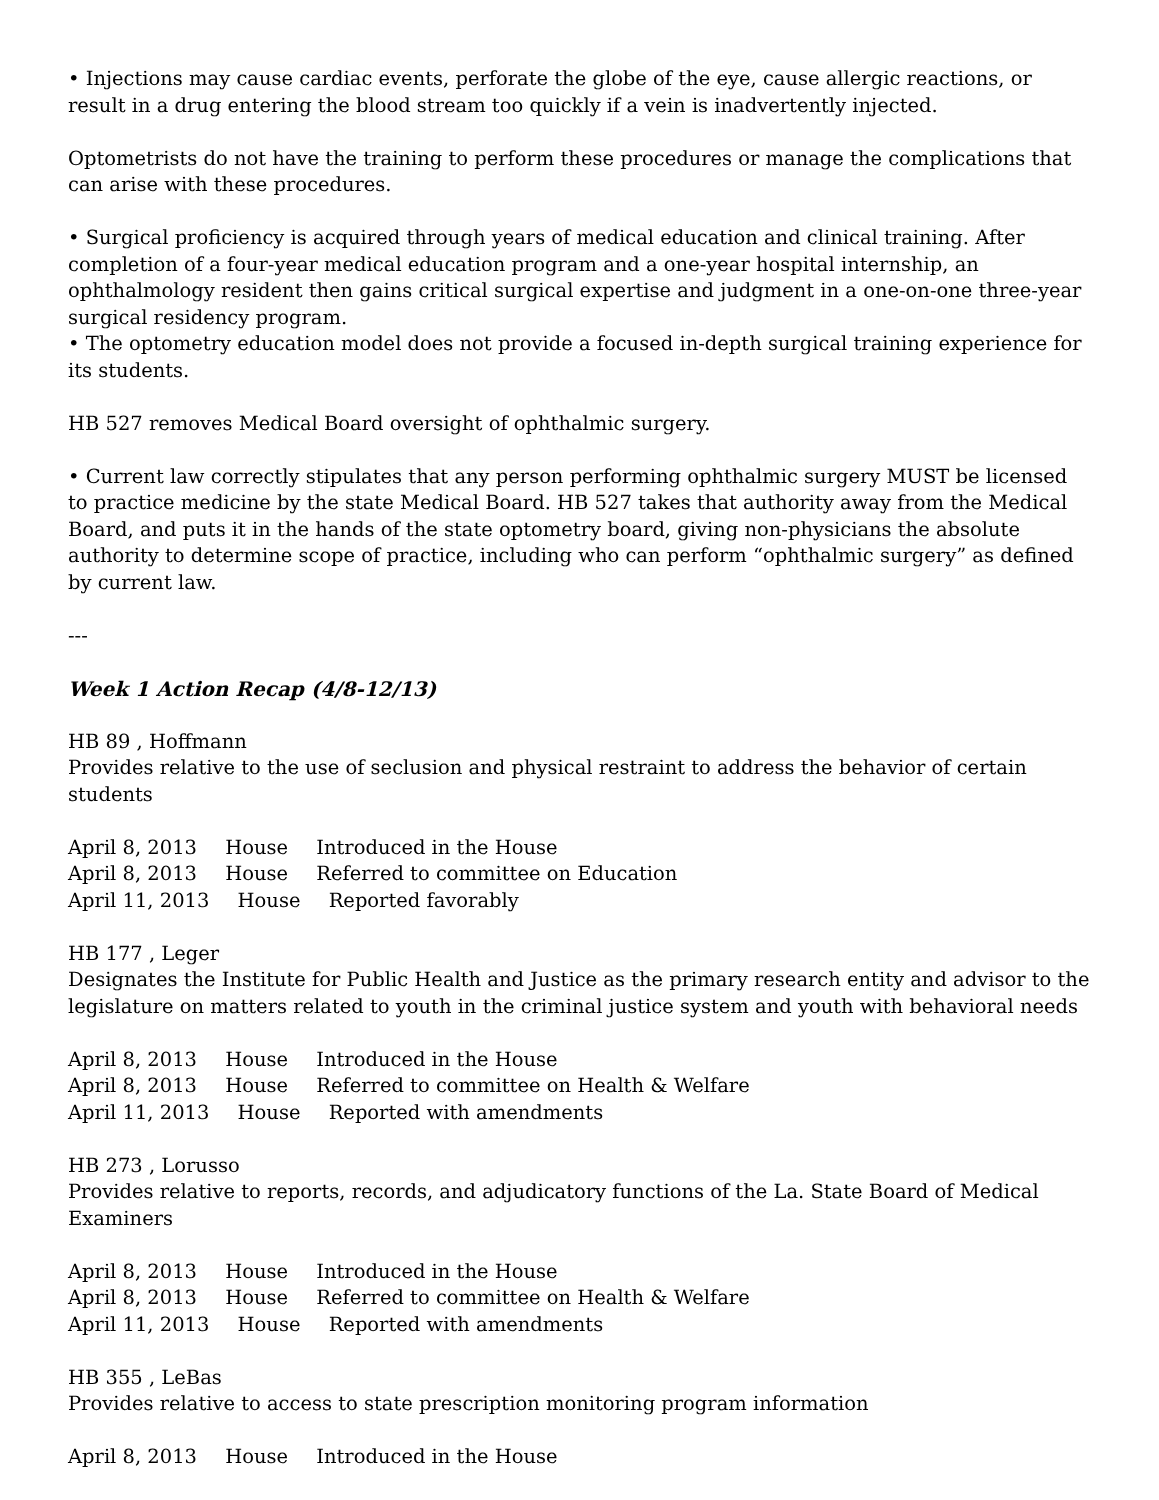• Injections may cause cardiac events, perforate the globe of the eye, cause allergic reactions, or result in a drug entering the blood stream too quickly if a vein is inadvertently injected.
Optometrists do not have the training to perform these procedures or manage the complications that can arise with these procedures.
• Surgical proficiency is acquired through years of medical education and clinical training. After completion of a four-year medical education program and a one-year hospital internship, an ophthalmology resident then gains critical surgical expertise and judgment in a one-on-one three-year surgical residency program.
• The optometry education model does not provide a focused in-depth surgical training experience for its students.
HB 527 removes Medical Board oversight of ophthalmic surgery.
• Current law correctly stipulates that any person performing ophthalmic surgery MUST be licensed to practice medicine by the state Medical Board. HB 527 takes that authority away from the Medical Board, and puts it in the hands of the state optometry board, giving non-physicians the absolute authority to determine scope of practice, including who can perform “ophthalmic surgery” as defined by current law.
---
Week 1 Action Recap (4/8-12/13)
HB 89 , Hoffmann
Provides relative to the use of seclusion and physical restraint to address the behavior of certain students
April 8, 2013 House Introduced in the House
April 8, 2013 House Referred to committee on Education
April 11, 2013 House Reported favorably
HB 177 , Leger
Designates the Institute for Public Health and Justice as the primary research entity and advisor to the legislature on matters related to youth in the criminal justice system and youth with behavioral needs
April 8, 2013 House Introduced in the House
April 8, 2013 House Referred to committee on Health & Welfare
April 11, 2013 House Reported with amendments
HB 273 , Lorusso
Provides relative to reports, records, and adjudicatory functions of the La. State Board of Medical Examiners
April 8, 2013 House Introduced in the House
April 8, 2013 House Referred to committee on Health & Welfare
April 11, 2013 House Reported with amendments
HB 355 , LeBas
Provides relative to access to state prescription monitoring program information
April 8, 2013 House Introduced in the House